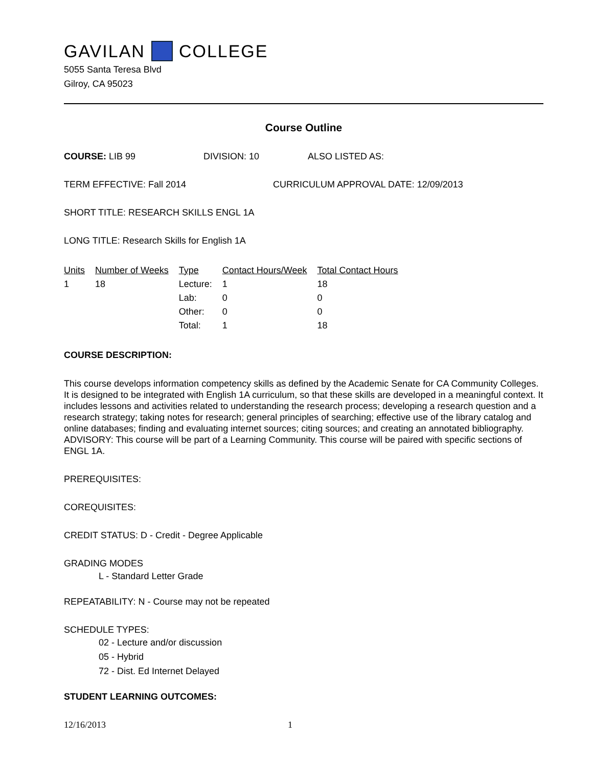GAVILAN COLLEGE
5055 Santa Teresa Blvd
Gilroy, CA 95023
Course Outline
COURSE: LIB 99 DIVISION: 10 ALSO LISTED AS:
TERM EFFECTIVE: Fall 2014 CURRICULUM APPROVAL DATE: 12/09/2013
SHORT TITLE: RESEARCH SKILLS ENGL 1A
LONG TITLE: Research Skills for English 1A
| Units | Number of Weeks | Type | Contact Hours/Week | Total Contact Hours |
| --- | --- | --- | --- | --- |
| 1 | 18 | Lecture: | 1 | 18 |
| | | Lab: | 0 | 0 |
| | | Other: | 0 | 0 |
| | | Total: | 1 | 18 |
COURSE DESCRIPTION:
This course develops information competency skills as defined by the Academic Senate for CA Community Colleges. It is designed to be integrated with English 1A curriculum, so that these skills are developed in a meaningful context. It includes lessons and activities related to understanding the research process; developing a research question and a research strategy; taking notes for research; general principles of searching; effective use of the library catalog and online databases; finding and evaluating internet sources; citing sources; and creating an annotated bibliography. ADVISORY: This course will be part of a Learning Community. This course will be paired with specific sections of ENGL 1A.
PREREQUISITES:
COREQUISITES:
CREDIT STATUS: D - Credit - Degree Applicable
GRADING MODES
L - Standard Letter Grade
REPEATABILITY: N - Course may not be repeated
SCHEDULE TYPES:
02 - Lecture and/or discussion
05 - Hybrid
72 - Dist. Ed Internet Delayed
STUDENT LEARNING OUTCOMES:
12/16/2013 1